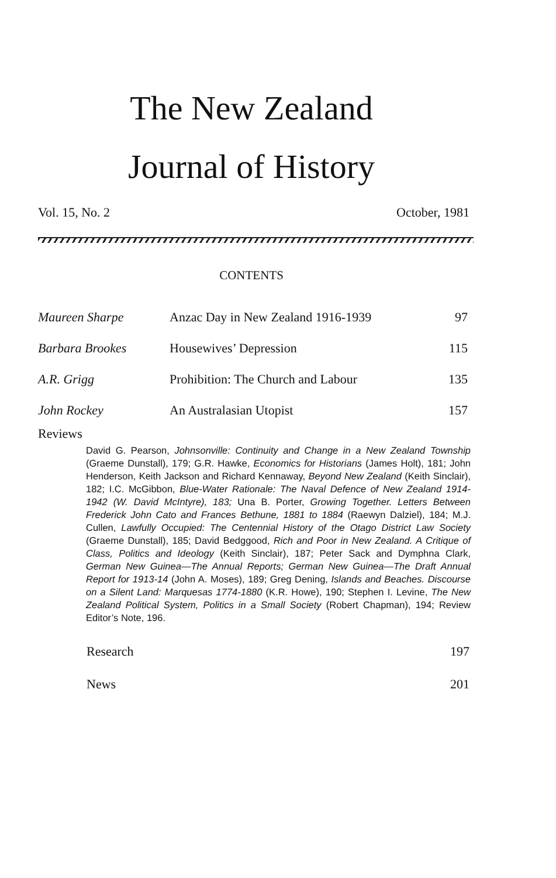The New Zealand
Journal of History
Vol. 15, No. 2 October, 1981
CONTENTS
| Maureen Sharpe | Anzac Day in New Zealand 1916-1939 | 97 |
| Barbara Brookes | Housewives’ Depression | 115 |
| A.R. Grigg | Prohibition: The Church and Labour | 135 |
| John Rockey | An Australasian Utopist | 157 |
Reviews
David G. Pearson, Johnsonville: Continuity and Change in a New Zealand Township (Graeme Dunstall), 179; G.R. Hawke, Economics for Historians (James Holt), 181; John Henderson, Keith Jackson and Richard Kennaway, Beyond New Zealand (Keith Sinclair), 182; I.C. McGibbon, Blue-Water Rationale: The Naval Defence of New Zealand 1914-1942 (W. David McIntyre), 183; Una B. Porter, Growing Together. Letters Between Frederick John Cato and Frances Bethune, 1881 to 1884 (Raewyn Dalziel), 184; M.J. Cullen, Lawfully Occupied: The Centennial History of the Otago District Law Society (Graeme Dunstall), 185; David Bedggood, Rich and Poor in New Zealand. A Critique of Class, Politics and Ideology (Keith Sinclair), 187; Peter Sack and Dymphna Clark, German New Guinea—The Annual Reports; German New Guinea—The Draft Annual Report for 1913-14 (John A. Moses), 189; Greg Dening, Islands and Beaches. Discourse on a Silent Land: Marquesas 1774-1880 (K.R. Howe), 190; Stephen I. Levine, The New Zealand Political System, Politics in a Small Society (Robert Chapman), 194; Review Editor’s Note, 196.
Research 197
News 201